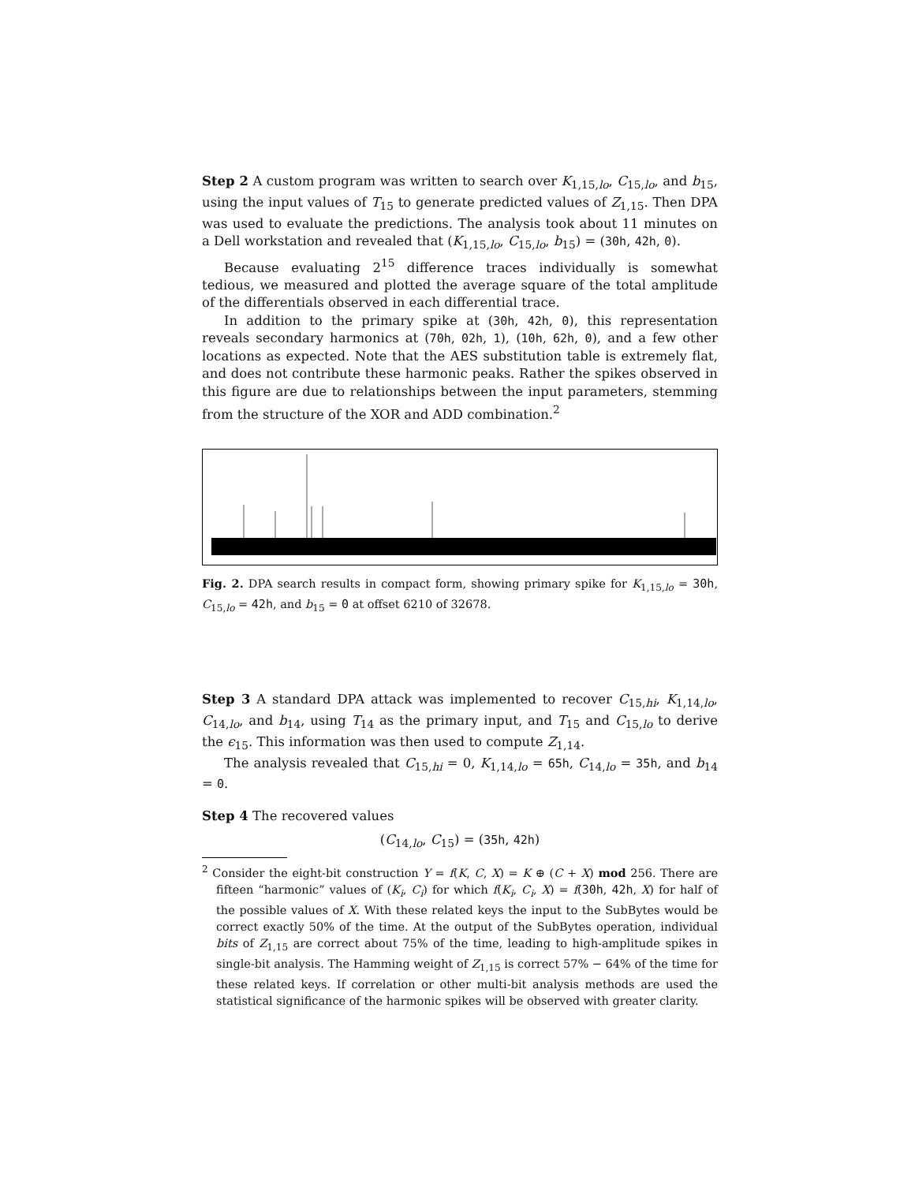Step 2 A custom program was written to search over K<sub>1,15,lo</sub>, C<sub>15,lo</sub>, and b<sub>15</sub>, using the input values of T<sub>15</sub> to generate predicted values of Z<sub>1,15</sub>. Then DPA was used to evaluate the predictions. The analysis took about 11 minutes on a Dell workstation and revealed that (K<sub>1,15,lo</sub>, C<sub>15,lo</sub>, b<sub>15</sub>) = (30h, 42h, 0).
Because evaluating 2<sup>15</sup> difference traces individually is somewhat tedious, we measured and plotted the average square of the total amplitude of the differentials observed in each differential trace.
In addition to the primary spike at (30h, 42h, 0), this representation reveals secondary harmonics at (70h, 02h, 1), (10h, 62h, 0), and a few other locations as expected. Note that the AES substitution table is extremely flat, and does not contribute these harmonic peaks. Rather the spikes observed in this figure are due to relationships between the input parameters, stemming from the structure of the XOR and ADD combination.<sup>2</sup>
Fig. 2. DPA search results in compact form, showing primary spike for K<sub>1,15,lo</sub> = 30h, C<sub>15,lo</sub> = 42h, and b<sub>15</sub> = 0 at offset 6210 of 32678.
Step 3 A standard DPA attack was implemented to recover C<sub>15,hi</sub>, K<sub>1,14,lo</sub>, C<sub>14,lo</sub>, and b<sub>14</sub>, using T<sub>14</sub> as the primary input, and T<sub>15</sub> and C<sub>15,lo</sub> to derive the ϵ<sub>15</sub>. This information was then used to compute Z<sub>1,14</sub>.
The analysis revealed that C<sub>15,hi</sub> = 0, K<sub>1,14,lo</sub> = 65h, C<sub>14,lo</sub> = 35h, and b<sub>14</sub> = 0.
Step 4 The recovered values
(C<sub>14,lo</sub>, C<sub>15</sub>) = (35h, 42h)
<sup>2</sup> Consider the eight-bit construction Y = f(K, C, X) = K ⊕ (C + X) mod 256. There are fifteen “harmonic” values of (K<sub>i</sub>, C<sub>i</sub>) for which f(K<sub>i</sub>, C<sub>i</sub>, X) = f(30h, 42h, X) for half of the possible values of X. With these related keys the input to the SubBytes would be correct exactly 50% of the time. At the output of the SubBytes operation, individual bits of Z<sub>1,15</sub> are correct about 75% of the time, leading to high-amplitude spikes in single-bit analysis. The Hamming weight of Z<sub>1,15</sub> is correct 57% − 64% of the time for these related keys. If correlation or other multi-bit analysis methods are used the statistical significance of the harmonic spikes will be observed with greater clarity.